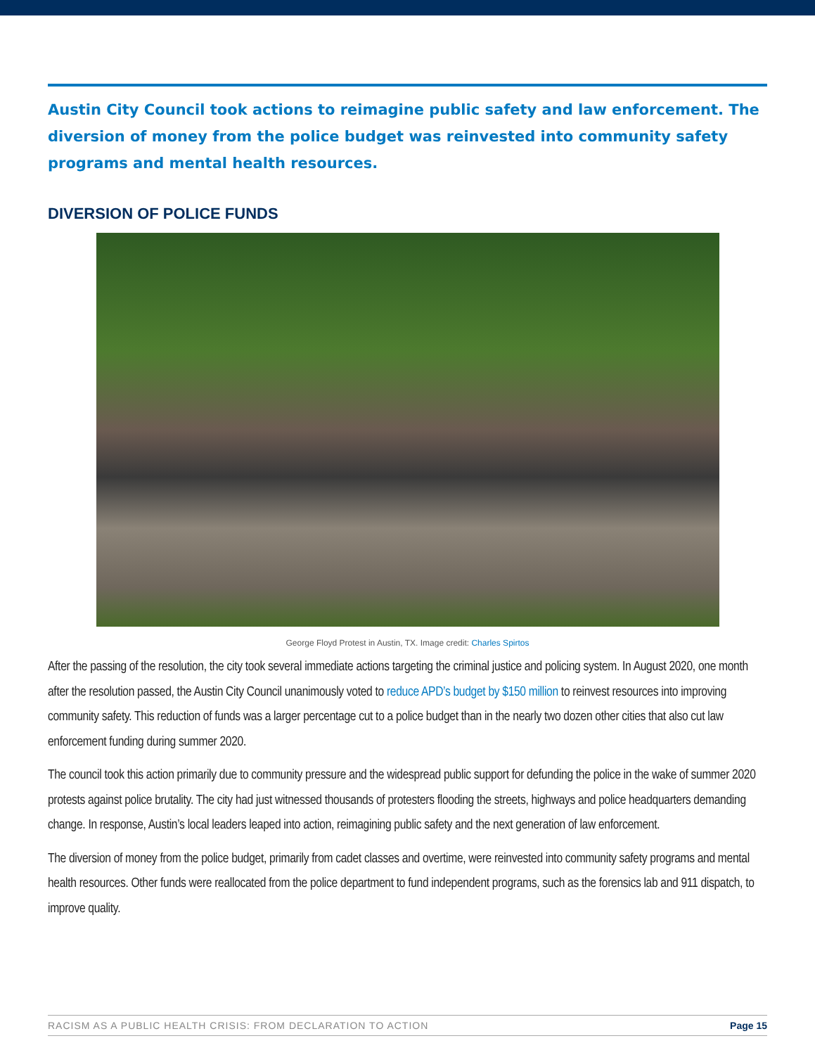Austin City Council took actions to reimagine public safety and law enforcement. The diversion of money from the police budget was reinvested into community safety programs and mental health resources.
DIVERSION OF POLICE FUNDS
George Floyd Protest in Austin, TX. Image credit: Charles Spirtos
After the passing of the resolution, the city took several immediate actions targeting the criminal justice and policing system. In August 2020, one month after the resolution passed, the Austin City Council unanimously voted to reduce APD’s budget by $150 million to reinvest resources into improving community safety. This reduction of funds was a larger percentage cut to a police budget than in the nearly two dozen other cities that also cut law enforcement funding during summer 2020.
The council took this action primarily due to community pressure and the widespread public support for defunding the police in the wake of summer 2020 protests against police brutality. The city had just witnessed thousands of protesters flooding the streets, highways and police headquarters demanding change. In response, Austin’s local leaders leaped into action, reimagining public safety and the next generation of law enforcement.
The diversion of money from the police budget, primarily from cadet classes and overtime, were reinvested into community safety programs and mental health resources. Other funds were reallocated from the police department to fund independent programs, such as the forensics lab and 911 dispatch, to improve quality.
RACISM AS A PUBLIC HEALTH CRISIS: FROM DECLARATION TO ACTION Page 15